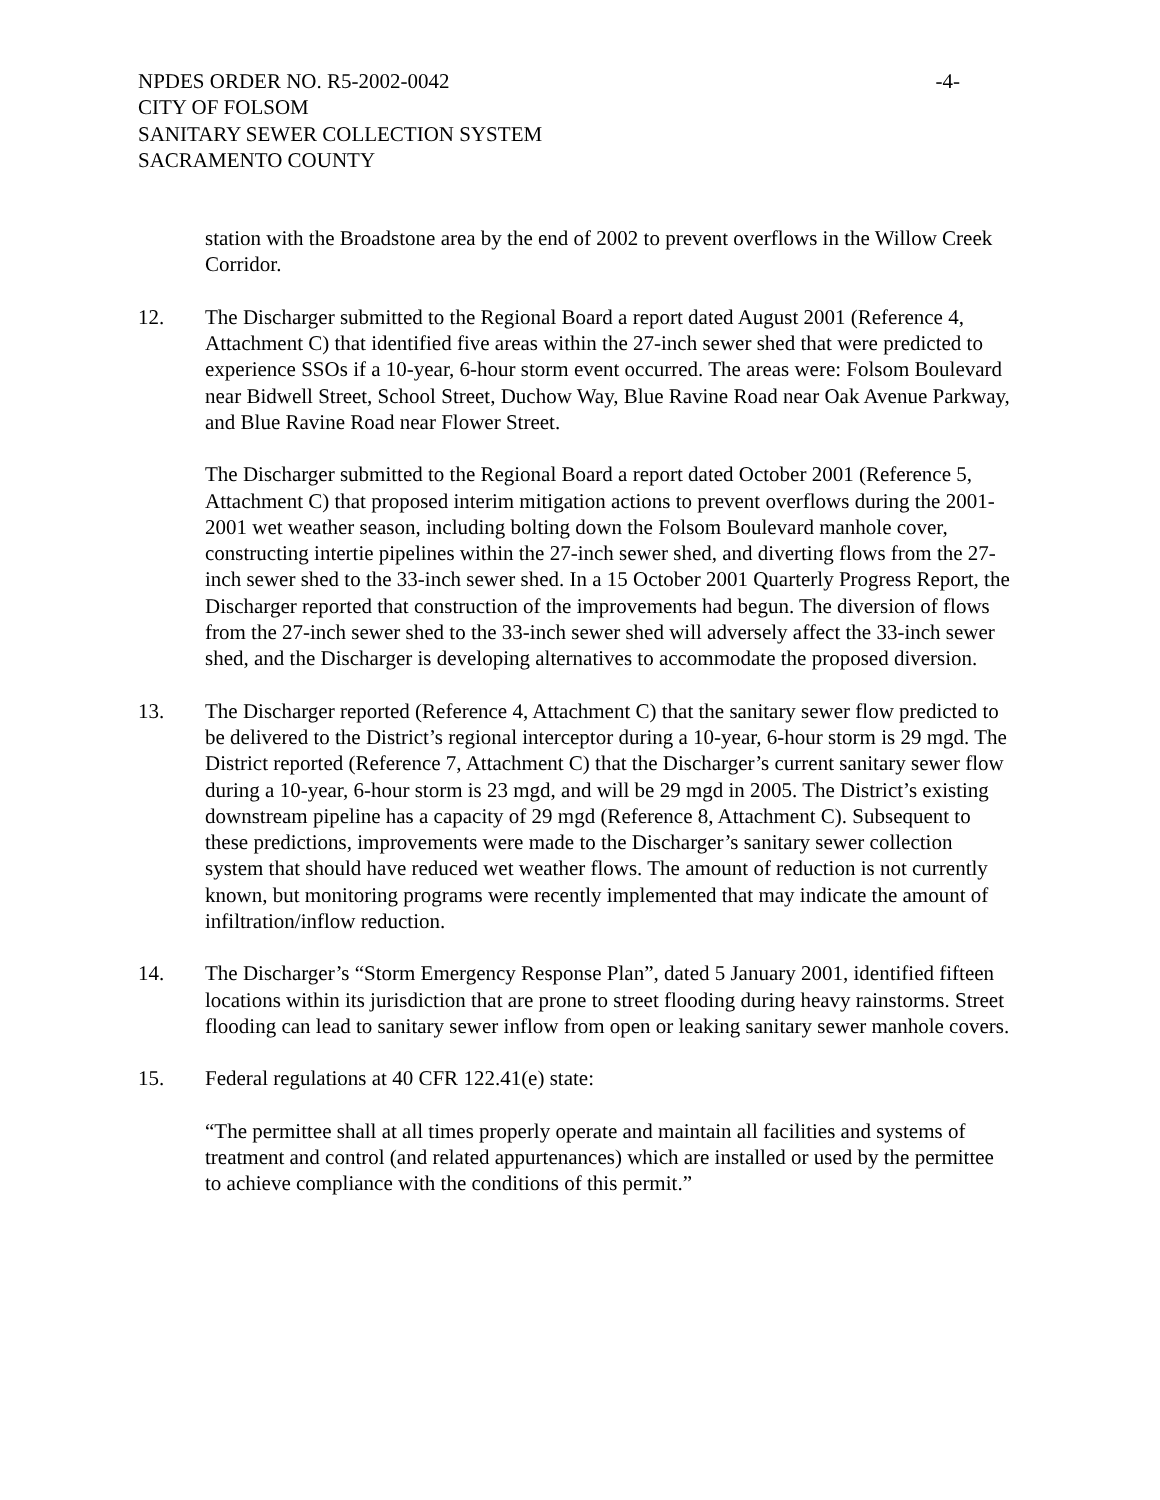NPDES ORDER NO. R5-2002-0042 -4-
CITY OF FOLSOM
SANITARY SEWER COLLECTION SYSTEM
SACRAMENTO COUNTY
station with the Broadstone area by the end of 2002 to prevent overflows in the Willow Creek Corridor.
12. The Discharger submitted to the Regional Board a report dated August 2001 (Reference 4, Attachment C) that identified five areas within the 27-inch sewer shed that were predicted to experience SSOs if a 10-year, 6-hour storm event occurred. The areas were: Folsom Boulevard near Bidwell Street, School Street, Duchow Way, Blue Ravine Road near Oak Avenue Parkway, and Blue Ravine Road near Flower Street.
The Discharger submitted to the Regional Board a report dated October 2001 (Reference 5, Attachment C) that proposed interim mitigation actions to prevent overflows during the 2001-2001 wet weather season, including bolting down the Folsom Boulevard manhole cover, constructing intertie pipelines within the 27-inch sewer shed, and diverting flows from the 27-inch sewer shed to the 33-inch sewer shed. In a 15 October 2001 Quarterly Progress Report, the Discharger reported that construction of the improvements had begun. The diversion of flows from the 27-inch sewer shed to the 33-inch sewer shed will adversely affect the 33-inch sewer shed, and the Discharger is developing alternatives to accommodate the proposed diversion.
13. The Discharger reported (Reference 4, Attachment C) that the sanitary sewer flow predicted to be delivered to the District’s regional interceptor during a 10-year, 6-hour storm is 29 mgd. The District reported (Reference 7, Attachment C) that the Discharger’s current sanitary sewer flow during a 10-year, 6-hour storm is 23 mgd, and will be 29 mgd in 2005. The District’s existing downstream pipeline has a capacity of 29 mgd (Reference 8, Attachment C). Subsequent to these predictions, improvements were made to the Discharger’s sanitary sewer collection system that should have reduced wet weather flows. The amount of reduction is not currently known, but monitoring programs were recently implemented that may indicate the amount of infiltration/inflow reduction.
14. The Discharger’s “Storm Emergency Response Plan”, dated 5 January 2001, identified fifteen locations within its jurisdiction that are prone to street flooding during heavy rainstorms. Street flooding can lead to sanitary sewer inflow from open or leaking sanitary sewer manhole covers.
15. Federal regulations at 40 CFR 122.41(e) state:
“The permittee shall at all times properly operate and maintain all facilities and systems of treatment and control (and related appurtenances) which are installed or used by the permittee to achieve compliance with the conditions of this permit.”